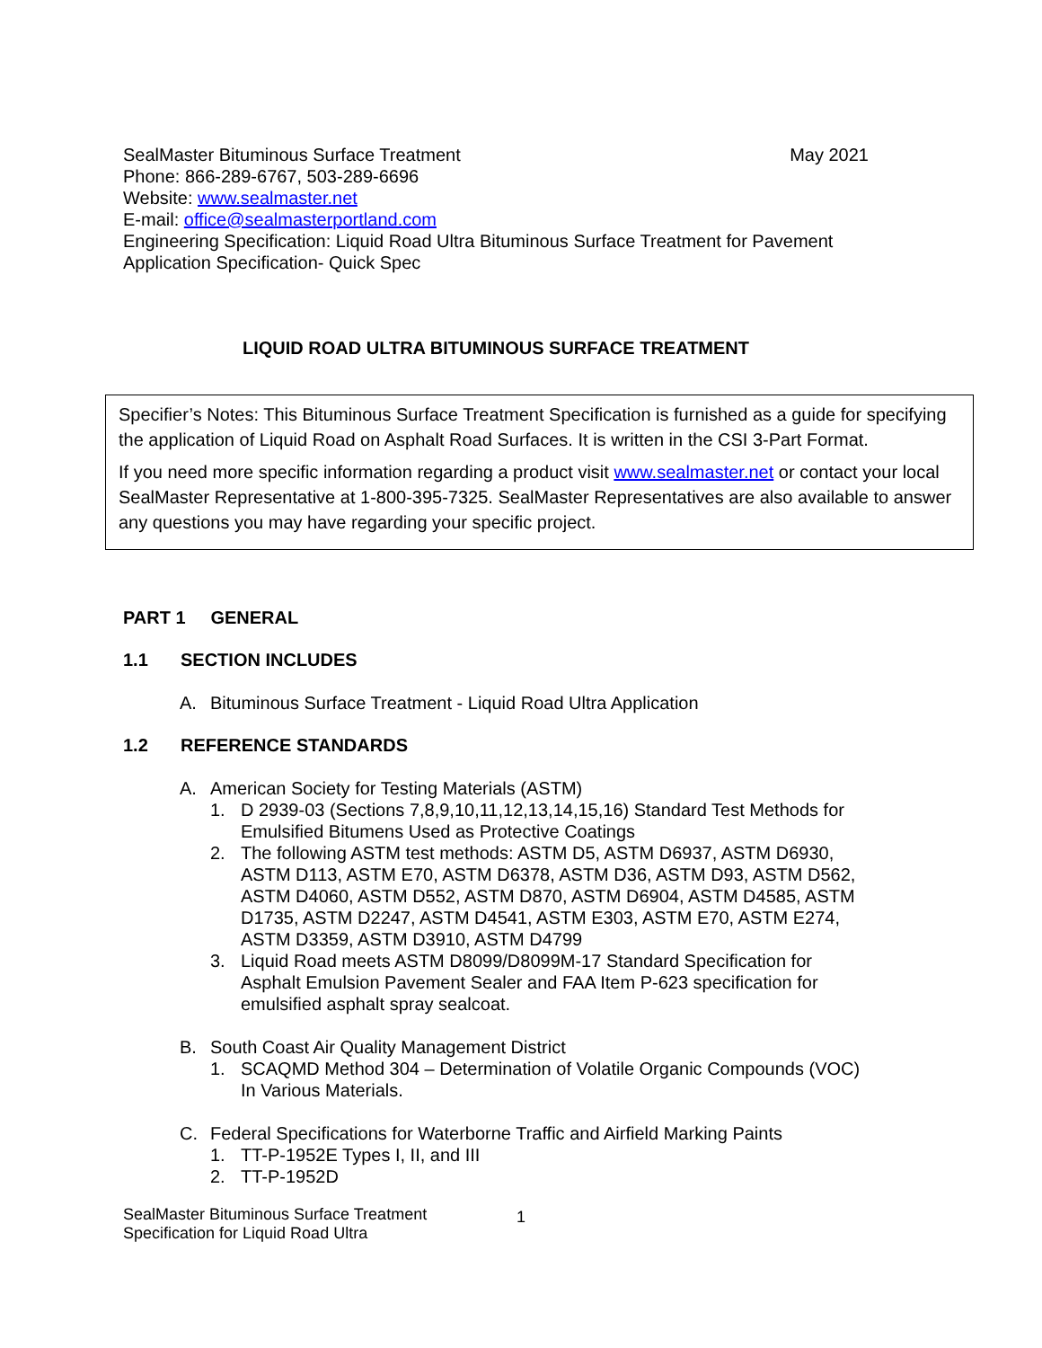SealMaster Bituminous Surface Treatment
May 2021
Phone: 866-289-6767, 503-289-6696
Website: www.sealmaster.net
E-mail: office@sealmasterportland.com
Engineering Specification: Liquid Road Ultra Bituminous Surface Treatment for Pavement
Application Specification- Quick Spec
LIQUID ROAD ULTRA BITUMINOUS SURFACE TREATMENT
Specifier’s Notes: This Bituminous Surface Treatment Specification is furnished as a guide for specifying the application of Liquid Road on Asphalt Road Surfaces. It is written in the CSI 3-Part Format.
If you need more specific information regarding a product visit www.sealmaster.net or contact your local SealMaster Representative at 1-800-395-7325. SealMaster Representatives are also available to answer any questions you may have regarding your specific project.
PART 1 GENERAL
1.1 SECTION INCLUDES
A. Bituminous Surface Treatment - Liquid Road Ultra Application
1.2 REFERENCE STANDARDS
A. American Society for Testing Materials (ASTM)
1. D 2939-03 (Sections 7,8,9,10,11,12,13,14,15,16) Standard Test Methods for Emulsified Bitumens Used as Protective Coatings
2. The following ASTM test methods: ASTM D5, ASTM D6937, ASTM D6930, ASTM D113, ASTM E70, ASTM D6378, ASTM D36, ASTM D93, ASTM D562, ASTM D4060, ASTM D552, ASTM D870, ASTM D6904, ASTM D4585, ASTM D1735, ASTM D2247, ASTM D4541, ASTM E303, ASTM E70, ASTM E274, ASTM D3359, ASTM D3910, ASTM D4799
3. Liquid Road meets ASTM D8099/D8099M-17 Standard Specification for Asphalt Emulsion Pavement Sealer and FAA Item P-623 specification for emulsified asphalt spray sealcoat.
B. South Coast Air Quality Management District
1. SCAQMD Method 304 – Determination of Volatile Organic Compounds (VOC) In Various Materials.
C. Federal Specifications for Waterborne Traffic and Airfield Marking Paints
1. TT-P-1952E Types I, II, and III
2. TT-P-1952D
SealMaster Bituminous Surface Treatment
Specification for Liquid Road Ultra
1